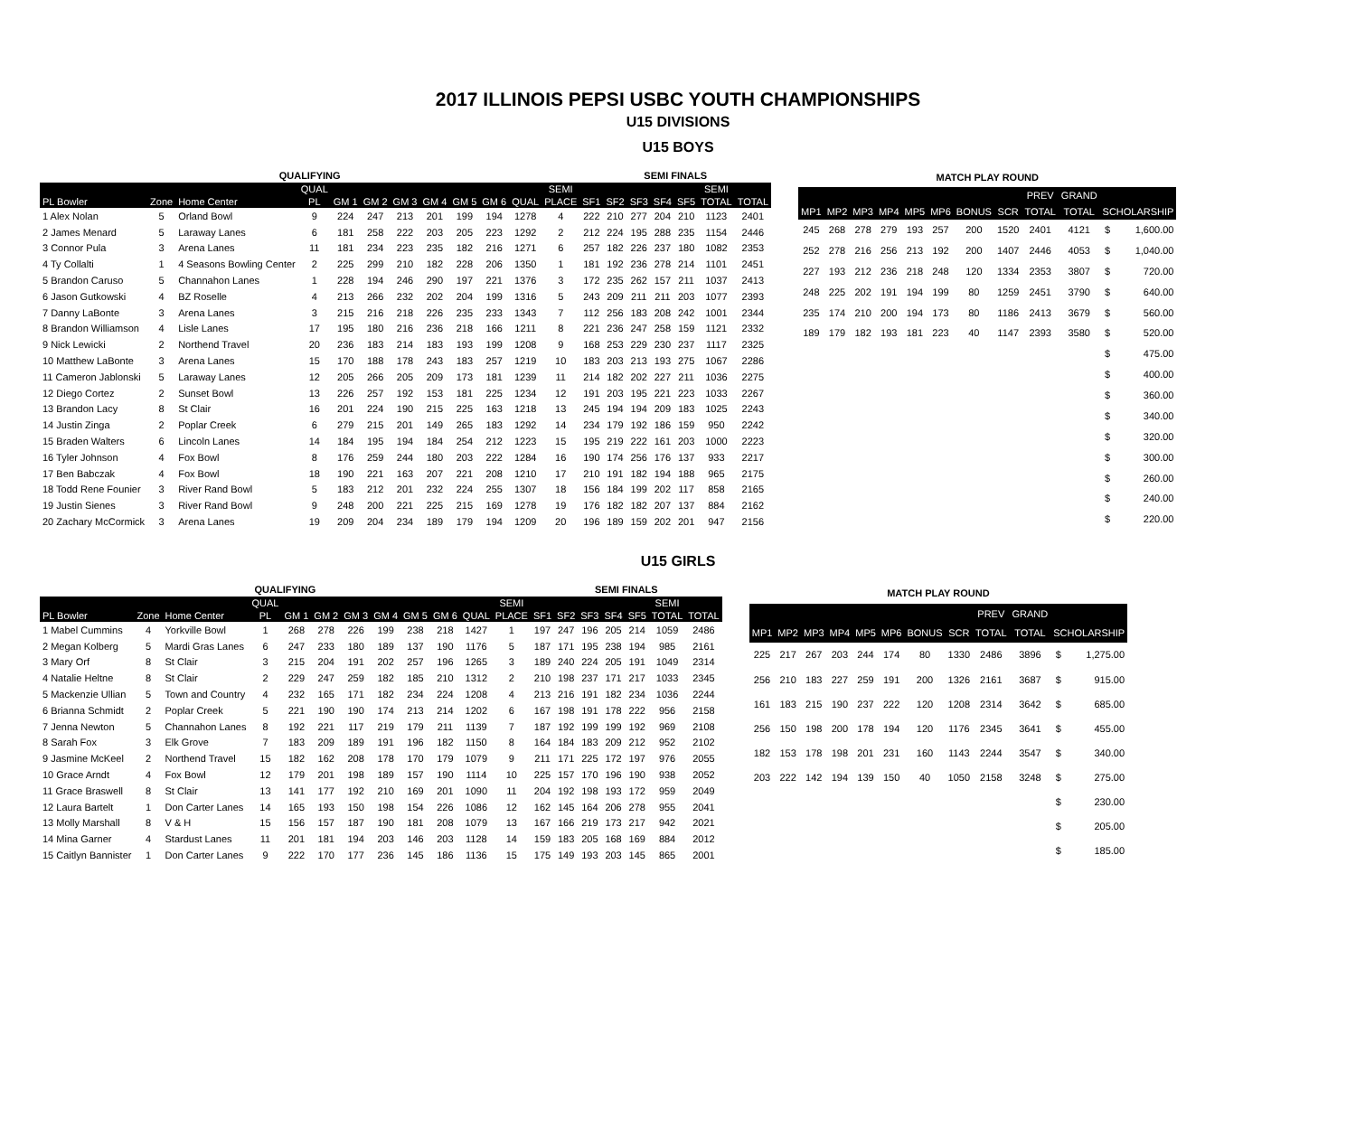2017 ILLINOIS PEPSI USBC YOUTH CHAMPIONSHIPS
U15 DIVISIONS
U15 BOYS
| QUALIFYING | | | | | | | | | | | | SEMI FINALS | | | | | | |
| --- | --- | --- | --- | --- | --- | --- | --- | --- | --- | --- | --- | --- | --- | --- | --- | --- | --- | --- |
| | | | QUAL | | | | | | | | SEMI | | | | | | SEMI | |
| PL Bowler | Zone | Home Center | PL | GM 1 | GM 2 | GM 3 | GM 4 | GM 5 | GM 6 | QUAL | PLACE | SF1 | SF2 | SF3 | SF4 | SF5 | TOTAL | TOTAL |
| 1 Alex Nolan | 5 | Orland Bowl | 9 | 224 | 247 | 213 | 201 | 199 | 194 | 1278 | 4 | 222 | 210 | 277 | 204 | 210 | 1123 | 2401 |
| 2 James Menard | 5 | Laraway Lanes | 6 | 181 | 258 | 222 | 203 | 205 | 223 | 1292 | 2 | 212 | 224 | 195 | 288 | 235 | 1154 | 2446 |
| 3 Connor Pula | 3 | Arena Lanes | 11 | 181 | 234 | 223 | 235 | 182 | 216 | 1271 | 6 | 257 | 182 | 226 | 237 | 180 | 1082 | 2353 |
| 4 Ty Collalti | 1 | 4 Seasons Bowling Center | 2 | 225 | 299 | 210 | 182 | 228 | 206 | 1350 | 1 | 181 | 192 | 236 | 278 | 214 | 1101 | 2451 |
| 5 Brandon Caruso | 5 | Channahon Lanes | 1 | 228 | 194 | 246 | 290 | 197 | 221 | 1376 | 3 | 172 | 235 | 262 | 157 | 211 | 1037 | 2413 |
| 6 Jason Gutkowski | 4 | BZ Roselle | 4 | 213 | 266 | 232 | 202 | 204 | 199 | 1316 | 5 | 243 | 209 | 211 | 211 | 203 | 1077 | 2393 |
| 7 Danny LaBonte | 3 | Arena Lanes | 3 | 215 | 216 | 218 | 226 | 235 | 233 | 1343 | 7 | 112 | 256 | 183 | 208 | 242 | 1001 | 2344 |
| 8 Brandon Williamson | 4 | Lisle Lanes | 17 | 195 | 180 | 216 | 236 | 218 | 166 | 1211 | 8 | 221 | 236 | 247 | 258 | 159 | 1121 | 2332 |
| 9 Nick Lewicki | 2 | Northend Travel | 20 | 236 | 183 | 214 | 183 | 193 | 199 | 1208 | 9 | 168 | 253 | 229 | 230 | 237 | 1117 | 2325 |
| 10 Matthew LaBonte | 3 | Arena Lanes | 15 | 170 | 188 | 178 | 243 | 183 | 257 | 1219 | 10 | 183 | 203 | 213 | 193 | 275 | 1067 | 2286 |
| 11 Cameron Jablonski | 5 | Laraway Lanes | 12 | 205 | 266 | 205 | 209 | 173 | 181 | 1239 | 11 | 214 | 182 | 202 | 227 | 211 | 1036 | 2275 |
| 12 Diego Cortez | 2 | Sunset Bowl | 13 | 226 | 257 | 192 | 153 | 181 | 225 | 1234 | 12 | 191 | 203 | 195 | 221 | 223 | 1033 | 2267 |
| 13 Brandon Lacy | 8 | St Clair | 16 | 201 | 224 | 190 | 215 | 225 | 163 | 1218 | 13 | 245 | 194 | 194 | 209 | 183 | 1025 | 2243 |
| 14 Justin Zinga | 2 | Poplar Creek | 6 | 279 | 215 | 201 | 149 | 265 | 183 | 1292 | 14 | 234 | 179 | 192 | 186 | 159 | 950 | 2242 |
| 15 Braden Walters | 6 | Lincoln Lanes | 14 | 184 | 195 | 194 | 184 | 254 | 212 | 1223 | 15 | 195 | 219 | 222 | 161 | 203 | 1000 | 2223 |
| 16 Tyler Johnson | 4 | Fox Bowl | 8 | 176 | 259 | 244 | 180 | 203 | 222 | 1284 | 16 | 190 | 174 | 256 | 176 | 137 | 933 | 2217 |
| 17 Ben Babczak | 4 | Fox Bowl | 18 | 190 | 221 | 163 | 207 | 221 | 208 | 1210 | 17 | 210 | 191 | 182 | 194 | 188 | 965 | 2175 |
| 18 Todd Rene Founier | 3 | River Rand Bowl | 5 | 183 | 212 | 201 | 232 | 224 | 255 | 1307 | 18 | 156 | 184 | 199 | 202 | 117 | 858 | 2165 |
| 19 Justin Sienes | 3 | River Rand Bowl | 9 | 248 | 200 | 221 | 225 | 215 | 169 | 1278 | 19 | 176 | 182 | 182 | 207 | 137 | 884 | 2162 |
| 20 Zachary McCormick | 3 | Arena Lanes | 19 | 209 | 204 | 234 | 189 | 179 | 194 | 1209 | 20 | 196 | 189 | 159 | 202 | 201 | 947 | 2156 |
| MATCH PLAY ROUND | | | | | | | | | | | |
| --- | --- | --- | --- | --- | --- | --- | --- | --- | --- | --- | --- |
| | | | | | | | | PREV | GRAND | | |
| MP1 | MP2 | MP3 | MP4 | MP5 | MP6 | BONUS | SCR | TOTAL | TOTAL | SCHOLARSHIP | |
| 245 | 268 | 278 | 279 | 193 | 257 | 200 | 1520 | 2401 | 4121 | $ | 1,600.00 |
| 252 | 278 | 216 | 256 | 213 | 192 | 200 | 1407 | 2446 | 4053 | $ | 1,040.00 |
| 227 | 193 | 212 | 236 | 218 | 248 | 120 | 1334 | 2353 | 3807 | $ | 720.00 |
| 248 | 225 | 202 | 191 | 194 | 199 | 80 | 1259 | 2451 | 3790 | $ | 640.00 |
| 235 | 174 | 210 | 200 | 194 | 173 | 80 | 1186 | 2413 | 3679 | $ | 560.00 |
| 189 | 179 | 182 | 193 | 181 | 223 | 40 | 1147 | 2393 | 3580 | $ | 520.00 |
| | | | | | | | | | | $ | 475.00 |
| | | | | | | | | | | $ | 400.00 |
| | | | | | | | | | | $ | 360.00 |
| | | | | | | | | | | $ | 340.00 |
| | | | | | | | | | | $ | 320.00 |
| | | | | | | | | | | $ | 300.00 |
| | | | | | | | | | | $ | 260.00 |
| | | | | | | | | | | $ | 240.00 |
| | | | | | | | | | | $ | 220.00 |
U15 GIRLS
| QUALIFYING | | | | | | | | | | | | SEMI FINALS | | | | | | |
| --- | --- | --- | --- | --- | --- | --- | --- | --- | --- | --- | --- | --- | --- | --- | --- | --- | --- | --- |
| | | | QUAL | | | | | | | | SEMI | | | | | | SEMI | |
| PL Bowler | Zone | Home Center | PL | GM 1 | GM 2 | GM 3 | GM 4 | GM 5 | GM 6 | QUAL | PLACE | SF1 | SF2 | SF3 | SF4 | SF5 | TOTAL | TOTAL |
| 1 Mabel Cummins | 4 | Yorkville Bowl | 1 | 268 | 278 | 226 | 199 | 238 | 218 | 1427 | 1 | 197 | 247 | 196 | 205 | 214 | 1059 | 2486 |
| 2 Megan Kolberg | 5 | Mardi Gras Lanes | 6 | 247 | 233 | 180 | 189 | 137 | 190 | 1176 | 5 | 187 | 171 | 195 | 238 | 194 | 985 | 2161 |
| 3 Mary Orf | 8 | St Clair | 3 | 215 | 204 | 191 | 202 | 257 | 196 | 1265 | 3 | 189 | 240 | 224 | 205 | 191 | 1049 | 2314 |
| 4 Natalie Heltne | 8 | St Clair | 2 | 229 | 247 | 259 | 182 | 185 | 210 | 1312 | 2 | 210 | 198 | 237 | 171 | 217 | 1033 | 2345 |
| 5 Mackenzie Ullian | 5 | Town and Country | 4 | 232 | 165 | 171 | 182 | 234 | 224 | 1208 | 4 | 213 | 216 | 191 | 182 | 234 | 1036 | 2244 |
| 6 Brianna Schmidt | 2 | Poplar Creek | 5 | 221 | 190 | 190 | 174 | 213 | 214 | 1202 | 6 | 167 | 198 | 191 | 178 | 222 | 956 | 2158 |
| 7 Jenna Newton | 5 | Channahon Lanes | 8 | 192 | 221 | 117 | 219 | 179 | 211 | 1139 | 7 | 187 | 192 | 199 | 199 | 192 | 969 | 2108 |
| 8 Sarah Fox | 3 | Elk Grove | 7 | 183 | 209 | 189 | 191 | 196 | 182 | 1150 | 8 | 164 | 184 | 183 | 209 | 212 | 952 | 2102 |
| 9 Jasmine McKeel | 2 | Northend Travel | 15 | 182 | 162 | 208 | 178 | 170 | 179 | 1079 | 9 | 211 | 171 | 225 | 172 | 197 | 976 | 2055 |
| 10 Grace Arndt | 4 | Fox Bowl | 12 | 179 | 201 | 198 | 189 | 157 | 190 | 1114 | 10 | 225 | 157 | 170 | 196 | 190 | 938 | 2052 |
| 11 Grace Braswell | 8 | St Clair | 13 | 141 | 177 | 192 | 210 | 169 | 201 | 1090 | 11 | 204 | 192 | 198 | 193 | 172 | 959 | 2049 |
| 12 Laura Bartelt | 1 | Don Carter Lanes | 14 | 165 | 193 | 150 | 198 | 154 | 226 | 1086 | 12 | 162 | 145 | 164 | 206 | 278 | 955 | 2041 |
| 13 Molly Marshall | 8 | V & H | 15 | 156 | 157 | 187 | 190 | 181 | 208 | 1079 | 13 | 167 | 166 | 219 | 173 | 217 | 942 | 2021 |
| 14 Mina Garner | 4 | Stardust Lanes | 11 | 201 | 181 | 194 | 203 | 146 | 203 | 1128 | 14 | 159 | 183 | 205 | 168 | 169 | 884 | 2012 |
| 15 Caitlyn Bannister | 1 | Don Carter Lanes | 9 | 222 | 170 | 177 | 236 | 145 | 186 | 1136 | 15 | 175 | 149 | 193 | 203 | 145 | 865 | 2001 |
| MATCH PLAY ROUND | | | | | | | | | | | |
| --- | --- | --- | --- | --- | --- | --- | --- | --- | --- | --- | --- |
| | | | | | | | | PREV | GRAND | | |
| MP1 | MP2 | MP3 | MP4 | MP5 | MP6 | BONUS | SCR | TOTAL | TOTAL | SCHOLARSHIP | |
| 225 | 217 | 267 | 203 | 244 | 174 | 80 | 1330 | 2486 | 3896 | $ | 1,275.00 |
| 256 | 210 | 183 | 227 | 259 | 191 | 200 | 1326 | 2161 | 3687 | $ | 915.00 |
| 161 | 183 | 215 | 190 | 237 | 222 | 120 | 1208 | 2314 | 3642 | $ | 685.00 |
| 256 | 150 | 198 | 200 | 178 | 194 | 120 | 1176 | 2345 | 3641 | $ | 455.00 |
| 182 | 153 | 178 | 198 | 201 | 231 | 160 | 1143 | 2244 | 3547 | $ | 340.00 |
| 203 | 222 | 142 | 194 | 139 | 150 | 40 | 1050 | 2158 | 3248 | $ | 275.00 |
| | | | | | | | | | | $ | 230.00 |
| | | | | | | | | | | $ | 205.00 |
| | | | | | | | | | | $ | 185.00 |